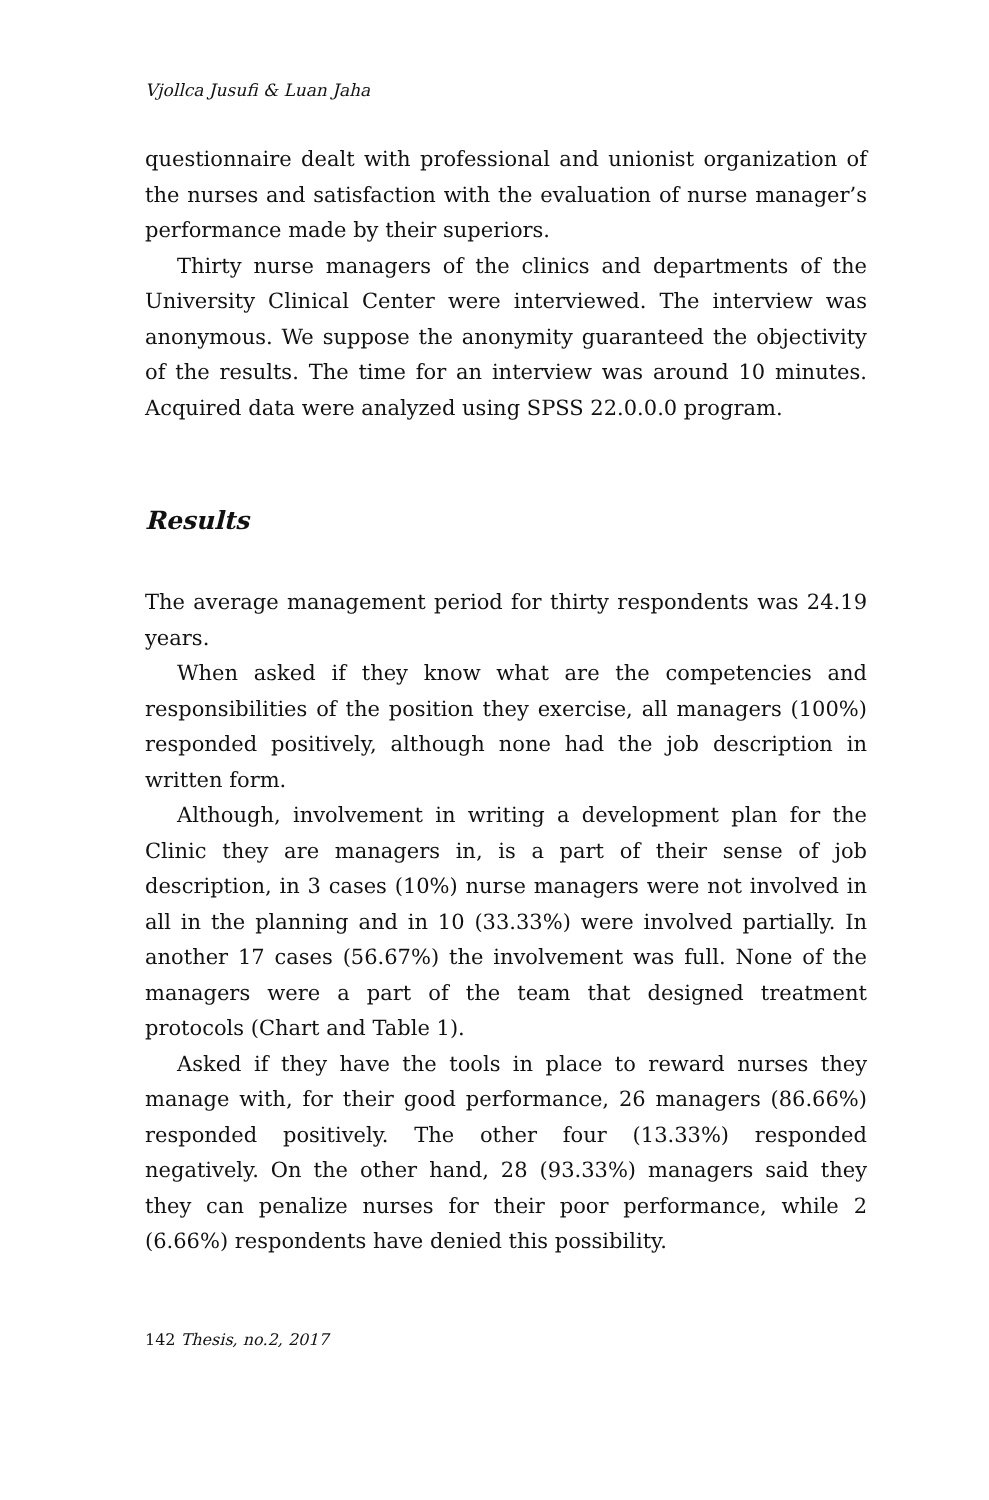Vjollca Jusufi & Luan Jaha
questionnaire dealt with professional and unionist organization of the nurses and satisfaction with the evaluation of nurse manager’s performance made by their superiors.
Thirty nurse managers of the clinics and departments of the University Clinical Center were interviewed. The interview was anonymous. We suppose the anonymity guaranteed the objectivity of the results. The time for an interview was around 10 minutes. Acquired data were analyzed using SPSS 22.0.0.0 program.
Results
The average management period for thirty respondents was 24.19 years.
When asked if they know what are the competencies and responsibilities of the position they exercise, all managers (100%) responded positively, although none had the job description in written form.
Although, involvement in writing a development plan for the Clinic they are managers in, is a part of their sense of job description, in 3 cases (10%) nurse managers were not involved in all in the planning and in 10 (33.33%) were involved partially. In another 17 cases (56.67%) the involvement was full. None of the managers were a part of the team that designed treatment protocols (Chart and Table 1).
Asked if they have the tools in place to reward nurses they manage with, for their good performance, 26 managers (86.66%) responded positively. The other four (13.33%) responded negatively. On the other hand, 28 (93.33%) managers said they they can penalize nurses for their poor performance, while 2 (6.66%) respondents have denied this possibility.
142 Thesis, no.2, 2017